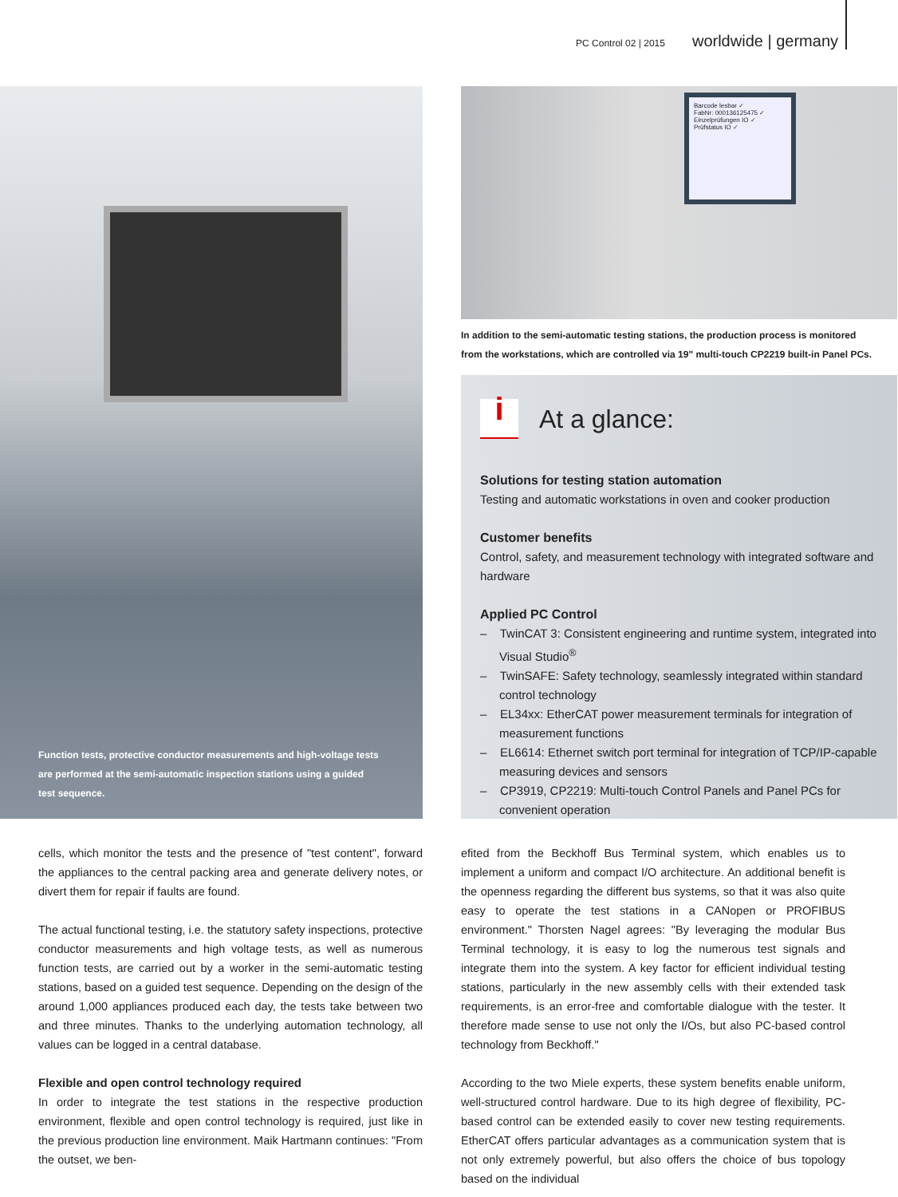PC Control 02 | 2015 worldwide | germany
Function tests, protective conductor measurements and high-voltage tests are performed at the semi-automatic inspection stations using a guided test sequence.
Barcode lesbar ✓
FabNr: 000136125475 ✓
Einzelprüfungen IO ✓
Prüfstatus IO ✓
In addition to the semi-automatic testing stations, the production process is monitored from the workstations, which are controlled via 19" multi-touch CP2219 built-in Panel PCs.
i At a glance:
Solutions for testing station automation
Testing and automatic workstations in oven and cooker production
Customer benefits
Control, safety, and measurement technology with integrated software and hardware
Applied PC Control
– TwinCAT 3: Consistent engineering and runtime system, integrated into Visual Studio<sup>®</sup>
– TwinSAFE: Safety technology, seamlessly integrated within standard control technology
– EL34xx: EtherCAT power measurement terminals for integration of measurement functions
– EL6614: Ethernet switch port terminal for integration of TCP/IP-capable measuring devices and sensors
– CP3919, CP2219: Multi-touch Control Panels and Panel PCs for convenient operation
cells, which monitor the tests and the presence of "test content", forward the appliances to the central packing area and generate delivery notes, or divert them for repair if faults are found.
The actual functional testing, i.e. the statutory safety inspections, protective conductor measurements and high voltage tests, as well as numerous function tests, are carried out by a worker in the semi-automatic testing stations, based on a guided test sequence. Depending on the design of the around 1,000 appliances produced each day, the tests take between two and three minutes. Thanks to the underlying automation technology, all values can be logged in a central database.
Flexible and open control technology required
In order to integrate the test stations in the respective production environment, flexible and open control technology is required, just like in the previous production line environment. Maik Hartmann continues: "From the outset, we ben-
efited from the Beckhoff Bus Terminal system, which enables us to implement a uniform and compact I/O architecture. An additional benefit is the openness regarding the different bus systems, so that it was also quite easy to operate the test stations in a CANopen or PROFIBUS environment." Thorsten Nagel agrees: "By leveraging the modular Bus Terminal technology, it is easy to log the numerous test signals and integrate them into the system. A key factor for efficient individual testing stations, particularly in the new assembly cells with their extended task requirements, is an error-free and comfortable dialogue with the tester. It therefore made sense to use not only the I/Os, but also PC-based control technology from Beckhoff."
According to the two Miele experts, these system benefits enable uniform, well-structured control hardware. Due to its high degree of flexibility, PC-based control can be extended easily to cover new testing requirements. EtherCAT offers particular advantages as a communication system that is not only extremely powerful, but also offers the choice of bus topology based on the individual